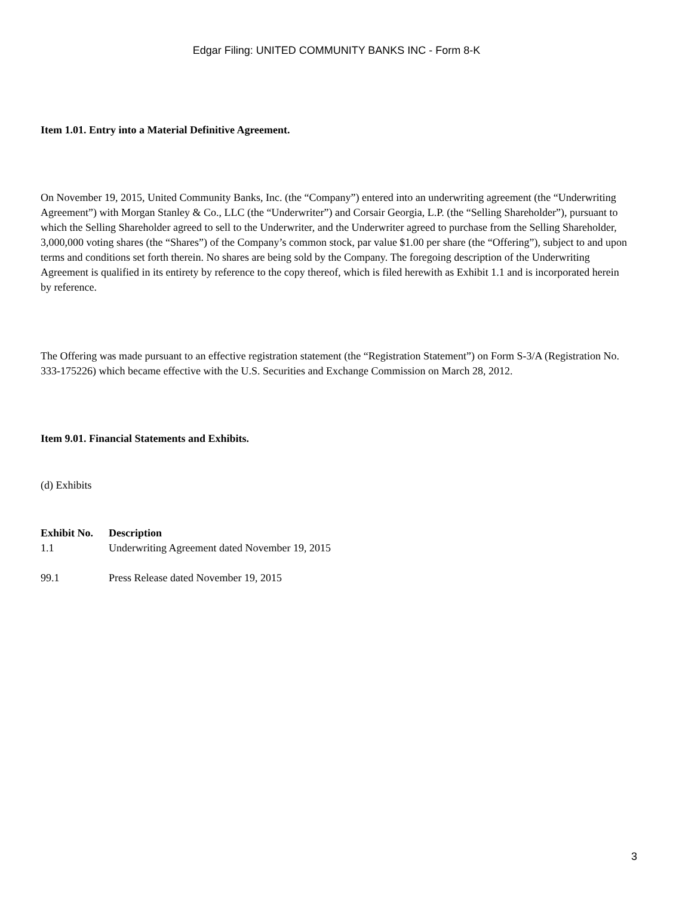Edgar Filing: UNITED COMMUNITY BANKS INC - Form 8-K
Item 1.01. Entry into a Material Definitive Agreement.
On November 19, 2015, United Community Banks, Inc. (the “Company”) entered into an underwriting agreement (the “Underwriting Agreement”) with Morgan Stanley & Co., LLC (the “Underwriter”) and Corsair Georgia, L.P. (the “Selling Shareholder”), pursuant to which the Selling Shareholder agreed to sell to the Underwriter, and the Underwriter agreed to purchase from the Selling Shareholder, 3,000,000 voting shares (the “Shares”) of the Company’s common stock, par value $1.00 per share (the “Offering”), subject to and upon terms and conditions set forth therein. No shares are being sold by the Company. The foregoing description of the Underwriting Agreement is qualified in its entirety by reference to the copy thereof, which is filed herewith as Exhibit 1.1 and is incorporated herein by reference.
The Offering was made pursuant to an effective registration statement (the “Registration Statement”) on Form S-3/A (Registration No. 333-175226) which became effective with the U.S. Securities and Exchange Commission on March 28, 2012.
Item 9.01. Financial Statements and Exhibits.
(d) Exhibits
| Exhibit No. | Description |
| --- | --- |
| 1.1 | Underwriting Agreement dated November 19, 2015 |
| 99.1 | Press Release dated November 19, 2015 |
3